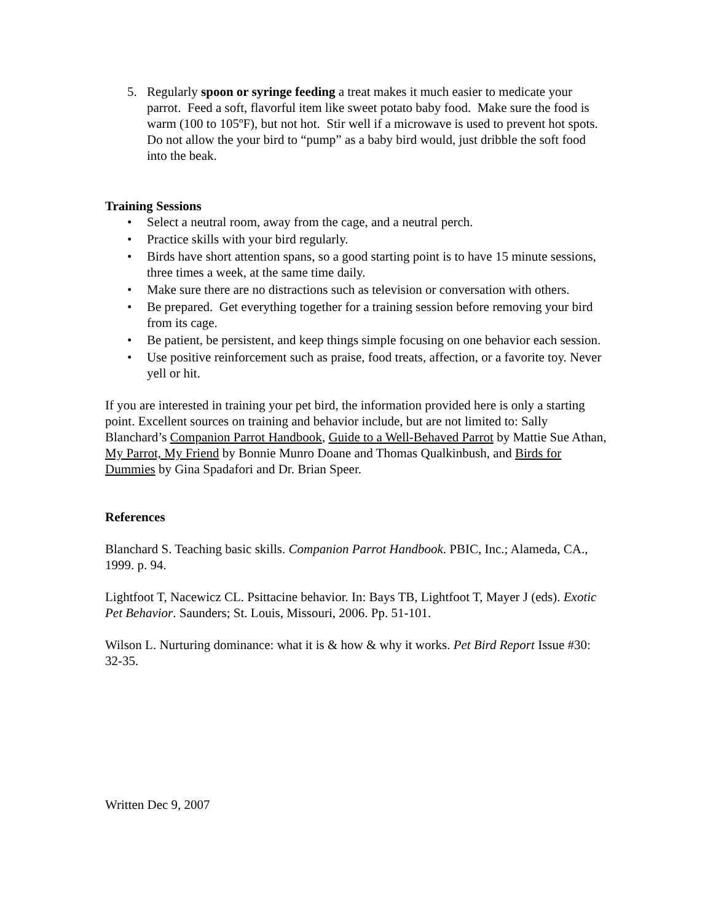5. Regularly spoon or syringe feeding a treat makes it much easier to medicate your parrot. Feed a soft, flavorful item like sweet potato baby food. Make sure the food is warm (100 to 105ºF), but not hot. Stir well if a microwave is used to prevent hot spots. Do not allow the your bird to “pump” as a baby bird would, just dribble the soft food into the beak.
Training Sessions
• Select a neutral room, away from the cage, and a neutral perch.
• Practice skills with your bird regularly.
• Birds have short attention spans, so a good starting point is to have 15 minute sessions, three times a week, at the same time daily.
• Make sure there are no distractions such as television or conversation with others.
• Be prepared. Get everything together for a training session before removing your bird from its cage.
• Be patient, be persistent, and keep things simple focusing on one behavior each session.
• Use positive reinforcement such as praise, food treats, affection, or a favorite toy. Never yell or hit.
If you are interested in training your pet bird, the information provided here is only a starting point. Excellent sources on training and behavior include, but are not limited to: Sally Blanchard’s Companion Parrot Handbook, Guide to a Well-Behaved Parrot by Mattie Sue Athan, My Parrot, My Friend by Bonnie Munro Doane and Thomas Qualkinbush, and Birds for Dummies by Gina Spadafori and Dr. Brian Speer.
References
Blanchard S. Teaching basic skills. Companion Parrot Handbook. PBIC, Inc.; Alameda, CA., 1999. p. 94.
Lightfoot T, Nacewicz CL. Psittacine behavior. In: Bays TB, Lightfoot T, Mayer J (eds). Exotic Pet Behavior. Saunders; St. Louis, Missouri, 2006. Pp. 51-101.
Wilson L. Nurturing dominance: what it is & how & why it works. Pet Bird Report Issue #30: 32-35.
Written Dec 9, 2007